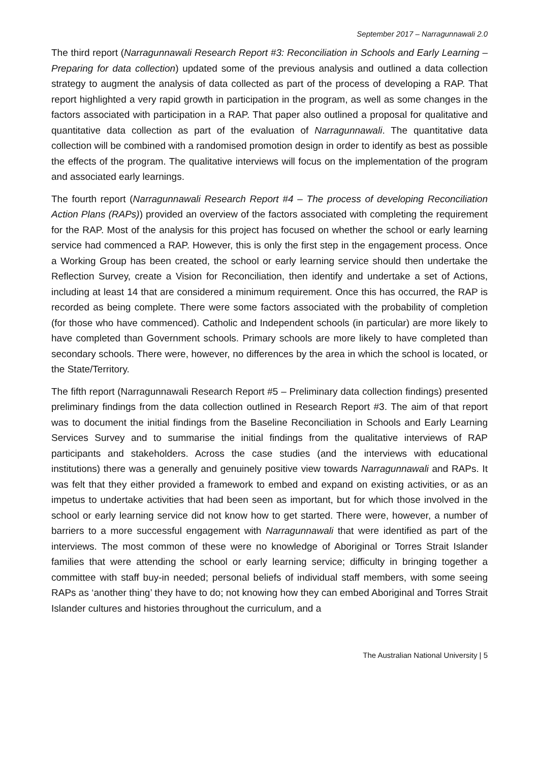September 2017 – Narragunnawali 2.0
The third report (Narragunnawali Research Report #3: Reconciliation in Schools and Early Learning – Preparing for data collection) updated some of the previous analysis and outlined a data collection strategy to augment the analysis of data collected as part of the process of developing a RAP. That report highlighted a very rapid growth in participation in the program, as well as some changes in the factors associated with participation in a RAP. That paper also outlined a proposal for qualitative and quantitative data collection as part of the evaluation of Narragunnawali. The quantitative data collection will be combined with a randomised promotion design in order to identify as best as possible the effects of the program. The qualitative interviews will focus on the implementation of the program and associated early learnings.
The fourth report (Narragunnawali Research Report #4 – The process of developing Reconciliation Action Plans (RAPs)) provided an overview of the factors associated with completing the requirement for the RAP. Most of the analysis for this project has focused on whether the school or early learning service had commenced a RAP. However, this is only the first step in the engagement process. Once a Working Group has been created, the school or early learning service should then undertake the Reflection Survey, create a Vision for Reconciliation, then identify and undertake a set of Actions, including at least 14 that are considered a minimum requirement. Once this has occurred, the RAP is recorded as being complete. There were some factors associated with the probability of completion (for those who have commenced). Catholic and Independent schools (in particular) are more likely to have completed than Government schools. Primary schools are more likely to have completed than secondary schools. There were, however, no differences by the area in which the school is located, or the State/Territory.
The fifth report (Narragunnawali Research Report #5 – Preliminary data collection findings) presented preliminary findings from the data collection outlined in Research Report #3. The aim of that report was to document the initial findings from the Baseline Reconciliation in Schools and Early Learning Services Survey and to summarise the initial findings from the qualitative interviews of RAP participants and stakeholders. Across the case studies (and the interviews with educational institutions) there was a generally and genuinely positive view towards Narragunnawali and RAPs. It was felt that they either provided a framework to embed and expand on existing activities, or as an impetus to undertake activities that had been seen as important, but for which those involved in the school or early learning service did not know how to get started. There were, however, a number of barriers to a more successful engagement with Narragunnawali that were identified as part of the interviews. The most common of these were no knowledge of Aboriginal or Torres Strait Islander families that were attending the school or early learning service; difficulty in bringing together a committee with staff buy-in needed; personal beliefs of individual staff members, with some seeing RAPs as ‘another thing’ they have to do; not knowing how they can embed Aboriginal and Torres Strait Islander cultures and histories throughout the curriculum, and a
The Australian National University | 5